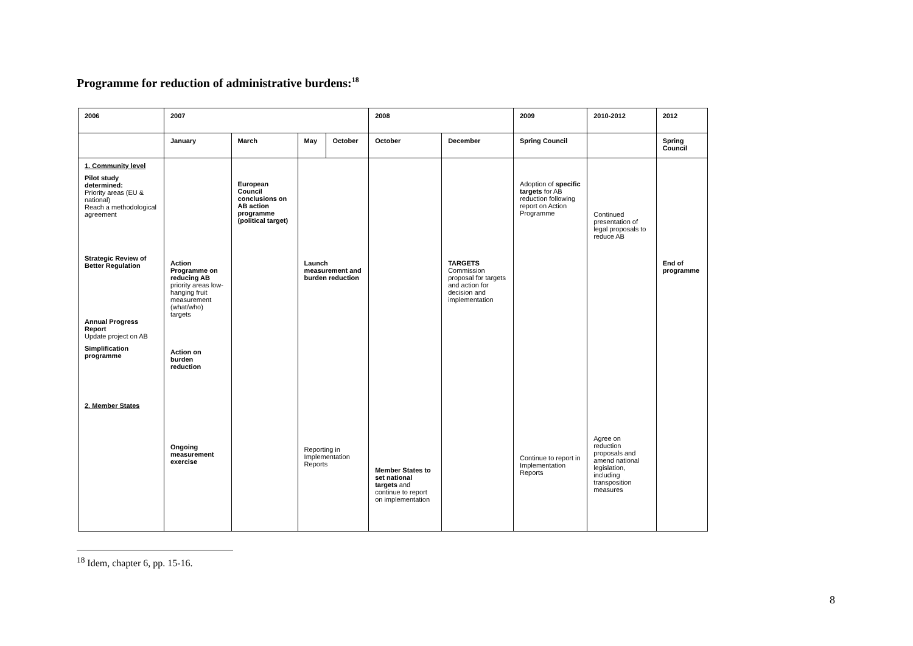Programme for reduction of administrative burdens:<sup>18</sup>
| 2006 | 2007 | | | | 2008 | | 2009 | 2010-2012 | 2012 |
| --- | --- | --- | --- | --- | --- | --- | --- | --- | --- |
| | January | March | May | October | October | December | Spring Council | | Spring Council |
| 1. Community level Pilot study determined: Priority areas (EU & national) Reach a methodological agreement Strategic Review of Better Regulation Annual Progress Report Update project on AB Simplification programme 2. Member States | Action Programme on reducing AB priority areas low-hanging fruit measurement (what/who) targets Action on burden reduction Ongoing measurement exercise | European Council conclusions on AB action programme (political target) | Launch measurement and burden reduction Reporting in Implementation Reports | | Member States to set national targets and continue to report on implementation | TARGETS Commission proposal for targets and action for decision and implementation | Adoption of specific targets for AB reduction following report on Action Programme Continue to report in Implementation Reports | Continued presentation of legal proposals to reduce AB Agree on reduction proposals and amend national legislation, including transposition measures | End of programme |
<sup>18</sup> Idem, chapter 6, pp. 15-16.
8